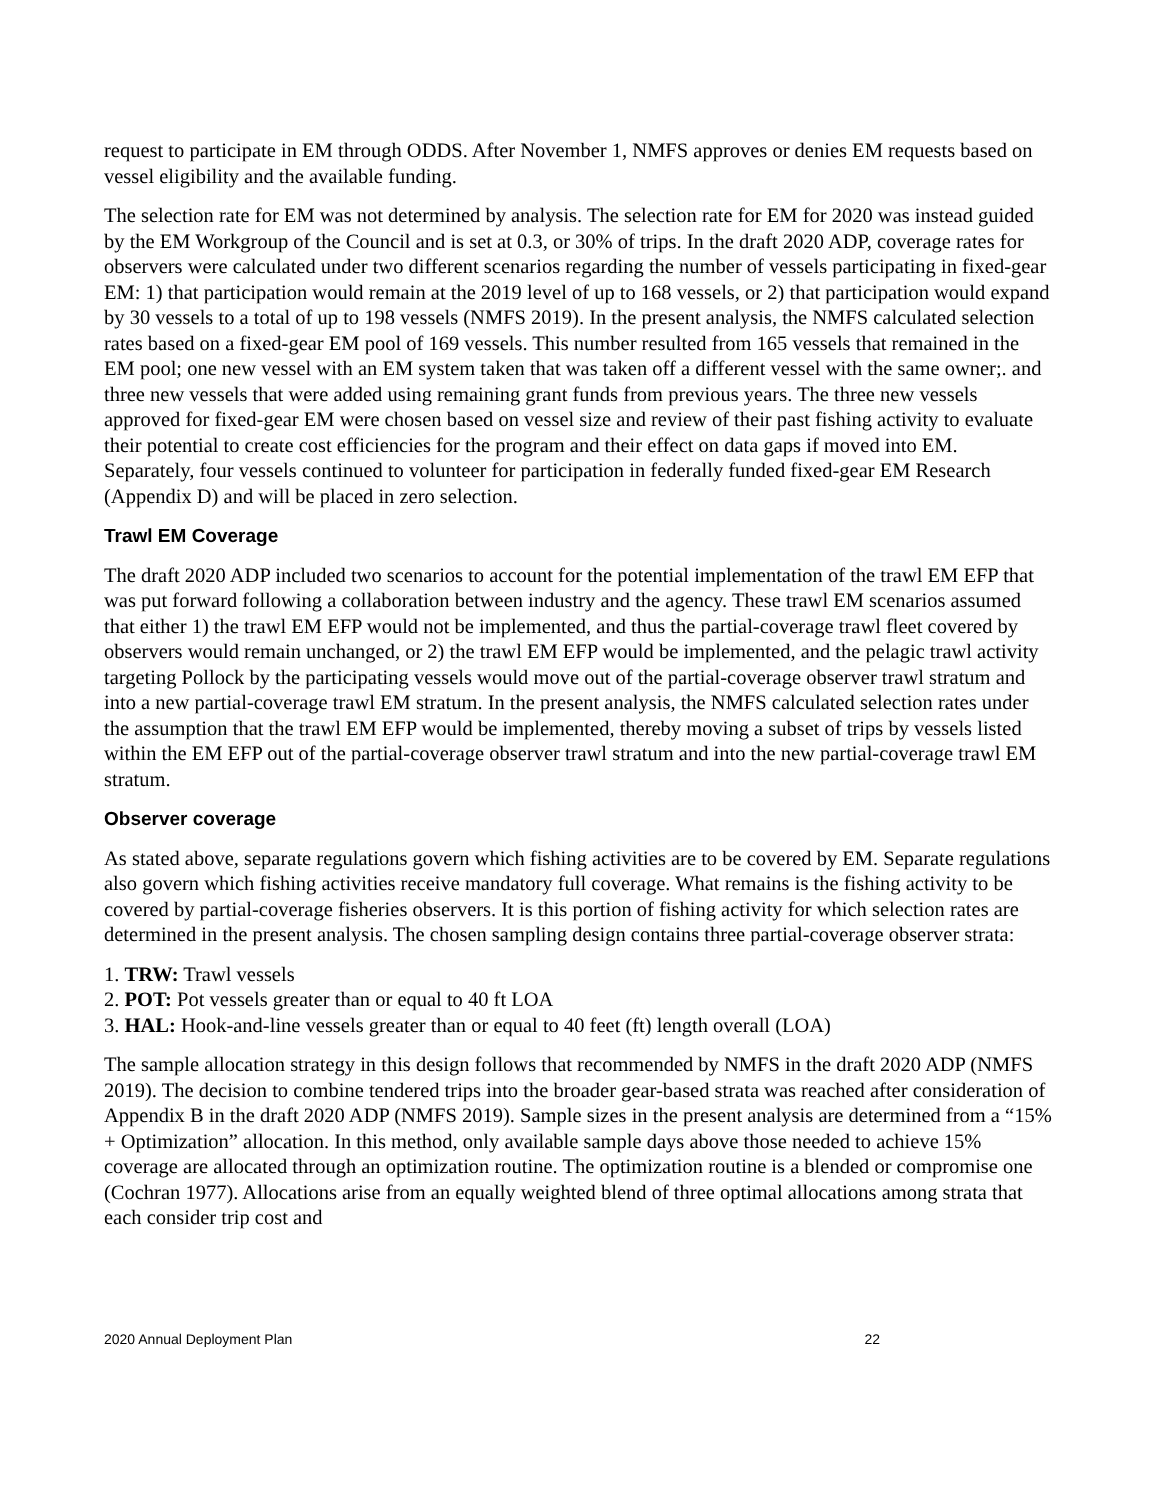request to participate in EM through ODDS. After November 1, NMFS approves or denies EM requests based on vessel eligibility and the available funding.
The selection rate for EM was not determined by analysis. The selection rate for EM for 2020 was instead guided by the EM Workgroup of the Council and is set at 0.3, or 30% of trips. In the draft 2020 ADP, coverage rates for observers were calculated under two different scenarios regarding the number of vessels participating in fixed-gear EM: 1) that participation would remain at the 2019 level of up to 168 vessels, or 2) that participation would expand by 30 vessels to a total of up to 198 vessels (NMFS 2019). In the present analysis, the NMFS calculated selection rates based on a fixed-gear EM pool of 169 vessels. This number resulted from 165 vessels that remained in the EM pool; one new vessel with an EM system taken that was taken off a different vessel with the same owner;. and three new vessels that were added using remaining grant funds from previous years. The three new vessels approved for fixed-gear EM were chosen based on vessel size and review of their past fishing activity to evaluate their potential to create cost efficiencies for the program and their effect on data gaps if moved into EM. Separately, four vessels continued to volunteer for participation in federally funded fixed-gear EM Research (Appendix D) and will be placed in zero selection.
Trawl EM Coverage
The draft 2020 ADP included two scenarios to account for the potential implementation of the trawl EM EFP that was put forward following a collaboration between industry and the agency. These trawl EM scenarios assumed that either 1) the trawl EM EFP would not be implemented, and thus the partial-coverage trawl fleet covered by observers would remain unchanged, or 2) the trawl EM EFP would be implemented, and the pelagic trawl activity targeting Pollock by the participating vessels would move out of the partial-coverage observer trawl stratum and into a new partial-coverage trawl EM stratum. In the present analysis, the NMFS calculated selection rates under the assumption that the trawl EM EFP would be implemented, thereby moving a subset of trips by vessels listed within the EM EFP out of the partial-coverage observer trawl stratum and into the new partial-coverage trawl EM stratum.
Observer coverage
As stated above, separate regulations govern which fishing activities are to be covered by EM. Separate regulations also govern which fishing activities receive mandatory full coverage. What remains is the fishing activity to be covered by partial-coverage fisheries observers. It is this portion of fishing activity for which selection rates are determined in the present analysis. The chosen sampling design contains three partial-coverage observer strata:
1. TRW: Trawl vessels
2. POT: Pot vessels greater than or equal to 40 ft LOA
3. HAL: Hook-and-line vessels greater than or equal to 40 feet (ft) length overall (LOA)
The sample allocation strategy in this design follows that recommended by NMFS in the draft 2020 ADP (NMFS 2019). The decision to combine tendered trips into the broader gear-based strata was reached after consideration of Appendix B in the draft 2020 ADP (NMFS 2019). Sample sizes in the present analysis are determined from a “15% + Optimization” allocation. In this method, only available sample days above those needed to achieve 15% coverage are allocated through an optimization routine. The optimization routine is a blended or compromise one (Cochran 1977). Allocations arise from an equally weighted blend of three optimal allocations among strata that each consider trip cost and
2020 Annual Deployment Plan 22